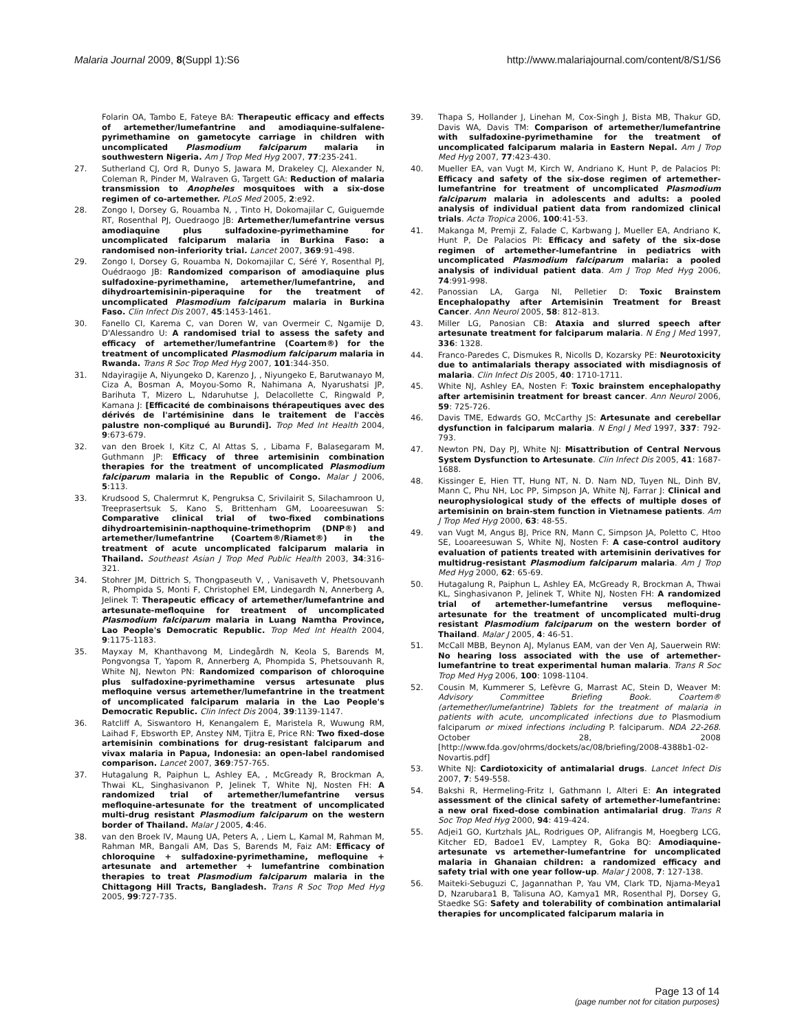Malaria Journal 2009, 8(Suppl 1):S6 http://www.malariajournal.com/content/8/S1/S6
Folarin OA, Tambo E, Fateye BA: Therapeutic efficacy and effects of artemether/lumefantrine and amodiaquine-sulfalene-pyrimethamine on gametocyte carriage in children with uncomplicated Plasmodium falciparum malaria in southwestern Nigeria. Am J Trop Med Hyg 2007, 77:235-241.
27. Sutherland CJ, Ord R, Dunyo S, Jawara M, Drakeley CJ, Alexander N, Coleman R, Pinder M, Walraven G, Targett GA: Reduction of malaria transmission to Anopheles mosquitoes with a six-dose regimen of co-artemether. PLoS Med 2005, 2:e92.
28. Zongo I, Dorsey G, Rouamba N, , Tinto H, Dokomajilar C, Guiguemde RT, Rosenthal PJ, Ouedraogo JB: Artemether/lumefantrine versus amodiaquine plus sulfadoxine-pyrimethamine for uncomplicated falciparum malaria in Burkina Faso: a randomised non-inferiority trial. Lancet 2007, 369:91-498.
29. Zongo I, Dorsey G, Rouamba N, Dokomajilar C, Séré Y, Rosenthal PJ, Ouédraogo JB: Randomized comparison of amodiaquine plus sulfadoxine-pyrimethamine, artemether/lumefantrine, and dihydroartemisinin-piperaquine for the treatment of uncomplicated Plasmodium falciparum malaria in Burkina Faso. Clin Infect Dis 2007, 45:1453-1461.
30. Fanello CI, Karema C, van Doren W, van Overmeir C, Ngamije D, D'Alessandro U: A randomised trial to assess the safety and efficacy of artemether/lumefantrine (Coartem®) for the treatment of uncomplicated Plasmodium falciparum malaria in Rwanda. Trans R Soc Trop Med Hyg 2007, 101:344-350.
31. Ndayiragije A, Niyungeko D, Karenzo J, , Niyungeko E, Barutwanayo M, Ciza A, Bosman A, Moyou-Somo R, Nahimana A, Nyarushatsi JP, Barihuta T, Mizero L, Ndaruhutse J, Delacollette C, Ringwald P, Kamana J: [Efficacité de combinaisons thérapeutiques avec des dérivés de l'artémisinine dans le traitement de l'accès palustre non-compliqué au Burundi]. Trop Med Int Health 2004, 9:673-679.
32. van den Broek I, Kitz C, Al Attas S, , Libama F, Balasegaram M, Guthmann JP: Efficacy of three artemisinin combination therapies for the treatment of uncomplicated Plasmodium falciparum malaria in the Republic of Congo. Malar J 2006, 5:113.
33. Krudsood S, Chalermrut K, Pengruksa C, Srivilairit S, Silachamroon U, Treeprasertsuk S, Kano S, Brittenham GM, Looareesuwan S: Comparative clinical trial of two-fixed combinations dihydroartemisinin-napthoquine-trimethoprim (DNP®) and artemether/lumefantrine (Coartem®/Riamet®) in the treatment of acute uncomplicated falciparum malaria in Thailand. Southeast Asian J Trop Med Public Health 2003, 34:316-321.
34. Stohrer JM, Dittrich S, Thongpaseuth V, , Vanisaveth V, Phetsouvanh R, Phompida S, Monti F, Christophel EM, Lindegardh N, Annerberg A, Jelinek T: Therapeutic efficacy of artemether/lumefantrine and artesunate-mefloquine for treatment of uncomplicated Plasmodium falciparum malaria in Luang Namtha Province, Lao People's Democratic Republic. Trop Med Int Health 2004, 9:1175-1183.
35. Mayxay M, Khanthavong M, Lindegårdh N, Keola S, Barends M, Pongvongsa T, Yapom R, Annerberg A, Phompida S, Phetsouvanh R, White NJ, Newton PN: Randomized comparison of chloroquine plus sulfadoxine-pyrimethamine versus artesunate plus mefloquine versus artemether/lumefantrine in the treatment of uncomplicated falciparum malaria in the Lao People's Democratic Republic. Clin Infect Dis 2004, 39:1139-1147.
36. Ratcliff A, Siswantoro H, Kenangalem E, Maristela R, Wuwung RM, Laihad F, Ebsworth EP, Anstey NM, Tjitra E, Price RN: Two fixed-dose artemisinin combinations for drug-resistant falciparum and vivax malaria in Papua, Indonesia: an open-label randomised comparison. Lancet 2007, 369:757-765.
37. Hutagalung R, Paiphun L, Ashley EA, , McGready R, Brockman A, Thwai KL, Singhasivanon P, Jelinek T, White NJ, Nosten FH: A randomized trial of artemether/lumefantrine versus mefloquine-artesunate for the treatment of uncomplicated multi-drug resistant Plasmodium falciparum on the western border of Thailand. Malar J 2005, 4:46.
38. van den Broek IV, Maung UA, Peters A, , Liem L, Kamal M, Rahman M, Rahman MR, Bangali AM, Das S, Barends M, Faiz AM: Efficacy of chloroquine + sulfadoxine-pyrimethamine, mefloquine + artesunate and artemether + lumefantrine combination therapies to treat Plasmodium falciparum malaria in the Chittagong Hill Tracts, Bangladesh. Trans R Soc Trop Med Hyg 2005, 99:727-735.
39. Thapa S, Hollander J, Linehan M, Cox-Singh J, Bista MB, Thakur GD, Davis WA, Davis TM: Comparison of artemether/lumefantrine with sulfadoxine-pyrimethamine for the treatment of uncomplicated falciparum malaria in Eastern Nepal. Am J Trop Med Hyg 2007, 77:423-430.
40. Mueller EA, van Vugt M, Kirch W, Andriano K, Hunt P, de Palacios PI: Efficacy and safety of the six-dose regimen of artemether-lumefantrine for treatment of uncomplicated Plasmodium falciparum malaria in adolescents and adults: a pooled analysis of individual patient data from randomized clinical trials. Acta Tropica 2006, 100:41-53.
41. Makanga M, Premji Z, Falade C, Karbwang J, Mueller EA, Andriano K, Hunt P, De Palacios PI: Efficacy and safety of the six-dose regimen of artemether-lumefantrine in pediatrics with uncomplicated Plasmodium falciparum malaria: a pooled analysis of individual patient data. Am J Trop Med Hyg 2006, 74:991-998.
42. Panossian LA, Garga NI, Pelletier D: Toxic Brainstem Encephalopathy after Artemisinin Treatment for Breast Cancer. Ann Neurol 2005, 58: 812–813.
43. Miller LG, Panosian CB: Ataxia and slurred speech after artesunate treatment for falciparum malaria. N Eng J Med 1997, 336: 1328.
44. Franco-Paredes C, Dismukes R, Nicolls D, Kozarsky PE: Neurotoxicity due to antimalarials therapy associated with misdiagnosis of malaria. Clin Infect Dis 2005, 40: 1710-1711.
45. White NJ, Ashley EA, Nosten F: Toxic brainstem encephalopathy after artemisinin treatment for breast cancer. Ann Neurol 2006, 59: 725-726.
46. Davis TME, Edwards GO, McCarthy JS: Artesunate and cerebellar dysfunction in falciparum malaria. N Engl J Med 1997, 337: 792-793.
47. Newton PN, Day PJ, White NJ: Misattribution of Central Nervous System Dysfunction to Artesunate. Clin Infect Dis 2005, 41: 1687-1688.
48. Kissinger E, Hien TT, Hung NT, N. D. Nam ND, Tuyen NL, Dinh BV, Mann C, Phu NH, Loc PP, Simpson JA, White NJ, Farrar J: Clinical and neurophysiological study of the effects of multiple doses of artemisinin on brain-stem function in Vietnamese patients. Am J Trop Med Hyg 2000, 63: 48-55.
49. van Vugt M, Angus BJ, Price RN, Mann C, Simpson JA, Poletto C, Htoo SE, Looareesuwan S, White NJ, Nosten F: A case-control auditory evaluation of patients treated with artemisinin derivatives for multidrug-resistant Plasmodium falciparum malaria. Am J Trop Med Hyg 2000, 62: 65-69.
50. Hutagalung R, Paiphun L, Ashley EA, McGready R, Brockman A, Thwai KL, Singhasivanon P, Jelinek T, White NJ, Nosten FH: A randomized trial of artemether-lumefantrine versus mefloquine-artesunate for the treatment of uncomplicated multi-drug resistant Plasmodium falciparum on the western border of Thailand. Malar J 2005, 4: 46-51.
51. McCall MBB, Beynon AJ, Mylanus EAM, van der Ven AJ, Sauerwein RW: No hearing loss associated with the use of artemether-lumefantrine to treat experimental human malaria. Trans R Soc Trop Med Hyg 2006, 100: 1098-1104.
52. Cousin M, Kummerer S, Lefèvre G, Marrast AC, Stein D, Weaver M: Advisory Committee Briefing Book. Coartem® (artemether/lumefantrine) Tablets for the treatment of malaria in patients with acute, uncomplicated infections due to Plasmodium falciparum or mixed infections including P. falciparum. NDA 22-268. October 28, 2008 [http://www.fda.gov/ohrms/dockets/ac/08/briefing/2008-4388b1-02-Novartis.pdf]
53. White NJ: Cardiotoxicity of antimalarial drugs. Lancet Infect Dis 2007, 7: 549-558.
54. Bakshi R, Hermeling-Fritz I, Gathmann I, Alteri E: An integrated assessment of the clinical safety of artemether-lumefantrine: a new oral fixed-dose combination antimalarial drug. Trans R Soc Trop Med Hyg 2000, 94: 419-424.
55. Adjei1 GO, Kurtzhals JAL, Rodrigues OP, Alifrangis M, Hoegberg LCG, Kitcher ED, Badoe1 EV, Lamptey R, Goka BQ: Amodiaquine-artesunate vs artemether-lumefantrine for uncomplicated malaria in Ghanaian children: a randomized efficacy and safety trial with one year follow-up. Malar J 2008, 7: 127-138.
56. Maiteki-Sebuguzi C, Jagannathan P, Yau VM, Clark TD, Njama-Meya1 D, Nzarubara1 B, Talisuna AO, Kamya1 MR, Rosenthal PJ, Dorsey G, Staedke SG: Safety and tolerability of combination antimalarial therapies for uncomplicated falciparum malaria in
Page 13 of 14
(page number not for citation purposes)